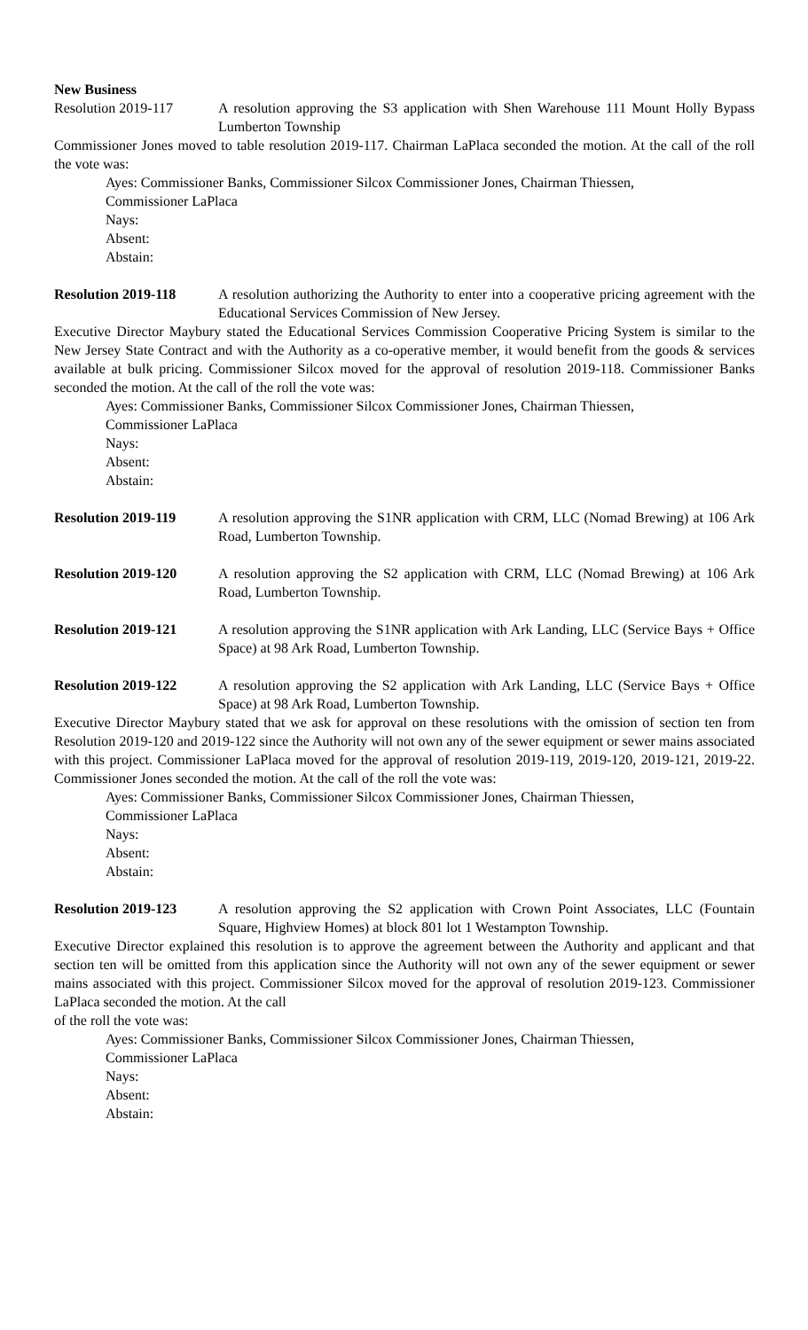New Business
Resolution 2019-117 A resolution approving the S3 application with Shen Warehouse 111 Mount Holly Bypass Lumberton Township
Commissioner Jones moved to table resolution 2019-117. Chairman LaPlaca seconded the motion. At the call of the roll the vote was:
Ayes: Commissioner Banks, Commissioner Silcox Commissioner Jones, Chairman Thiessen,
Commissioner LaPlaca
Nays:
Absent:
Abstain:
Resolution 2019-118 A resolution authorizing the Authority to enter into a cooperative pricing agreement with the Educational Services Commission of New Jersey.
Executive Director Maybury stated the Educational Services Commission Cooperative Pricing System is similar to the New Jersey State Contract and with the Authority as a co-operative member, it would benefit from the goods & services available at bulk pricing. Commissioner Silcox moved for the approval of resolution 2019-118. Commissioner Banks seconded the motion. At the call of the roll the vote was:
Ayes: Commissioner Banks, Commissioner Silcox Commissioner Jones, Chairman Thiessen,
Commissioner LaPlaca
Nays:
Absent:
Abstain:
Resolution 2019-119 A resolution approving the S1NR application with CRM, LLC (Nomad Brewing) at 106 Ark Road, Lumberton Township.
Resolution 2019-120 A resolution approving the S2 application with CRM, LLC (Nomad Brewing) at 106 Ark Road, Lumberton Township.
Resolution 2019-121 A resolution approving the S1NR application with Ark Landing, LLC (Service Bays + Office Space) at 98 Ark Road, Lumberton Township.
Resolution 2019-122 A resolution approving the S2 application with Ark Landing, LLC (Service Bays + Office Space) at 98 Ark Road, Lumberton Township.
Executive Director Maybury stated that we ask for approval on these resolutions with the omission of section ten from Resolution 2019-120 and 2019-122 since the Authority will not own any of the sewer equipment or sewer mains associated with this project. Commissioner LaPlaca moved for the approval of resolution 2019-119, 2019-120, 2019-121, 2019-22. Commissioner Jones seconded the motion. At the call of the roll the vote was:
Ayes: Commissioner Banks, Commissioner Silcox Commissioner Jones, Chairman Thiessen,
Commissioner LaPlaca
Nays:
Absent:
Abstain:
Resolution 2019-123 A resolution approving the S2 application with Crown Point Associates, LLC (Fountain Square, Highview Homes) at block 801 lot 1 Westampton Township.
Executive Director explained this resolution is to approve the agreement between the Authority and applicant and that section ten will be omitted from this application since the Authority will not own any of the sewer equipment or sewer mains associated with this project. Commissioner Silcox moved for the approval of resolution 2019-123. Commissioner LaPlaca seconded the motion. At the call
of the roll the vote was:
Ayes: Commissioner Banks, Commissioner Silcox Commissioner Jones, Chairman Thiessen,
Commissioner LaPlaca
Nays:
Absent:
Abstain: